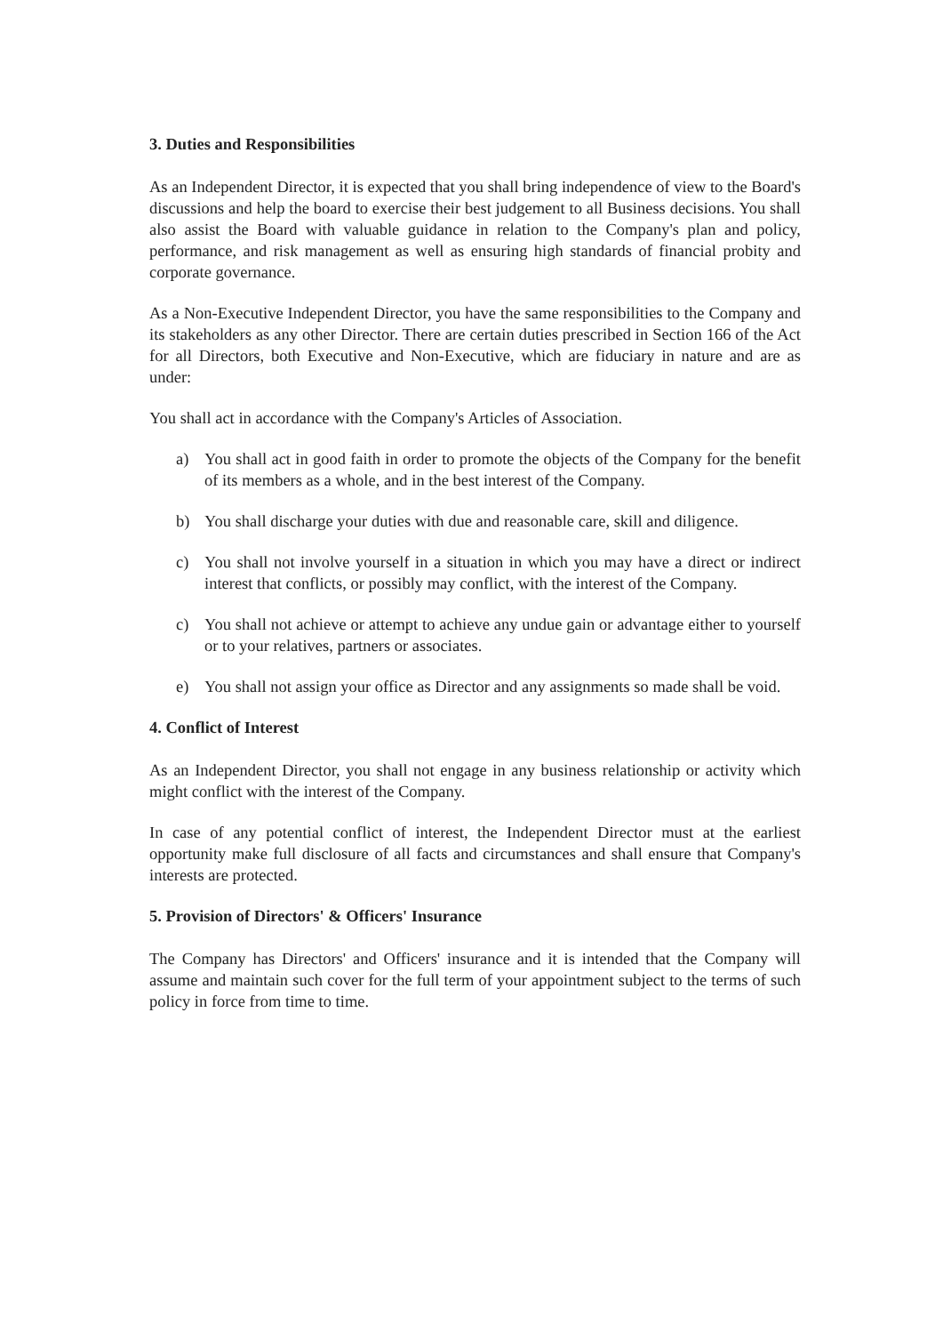3. Duties and Responsibilities
As an Independent Director, it is expected that you shall bring independence of view to the Board's discussions and help the board to exercise their best judgement to all Business decisions. You shall also assist the Board with valuable guidance in relation to the Company's plan and policy, performance, and risk management as well as ensuring high standards of financial probity and corporate governance.
As a Non-Executive Independent Director, you have the same responsibilities to the Company and its stakeholders as any other Director. There are certain duties prescribed in Section 166 of the Act for all Directors, both Executive and Non-Executive, which are fiduciary in nature and are as under:
You shall act in accordance with the Company's Articles of Association.
a) You shall act in good faith in order to promote the objects of the Company for the benefit of its members as a whole, and in the best interest of the Company.
b) You shall discharge your duties with due and reasonable care, skill and diligence.
c) You shall not involve yourself in a situation in which you may have a direct or indirect interest that conflicts, or possibly may conflict, with the interest of the Company.
c) You shall not achieve or attempt to achieve any undue gain or advantage either to yourself or to your relatives, partners or associates.
e) You shall not assign your office as Director and any assignments so made shall be void.
4. Conflict of Interest
As an Independent Director, you shall not engage in any business relationship or activity which might conflict with the interest of the Company.
In case of any potential conflict of interest, the Independent Director must at the earliest opportunity make full disclosure of all facts and circumstances and shall ensure that Company's interests are protected.
5. Provision of Directors' & Officers' Insurance
The Company has Directors' and Officers' insurance and it is intended that the Company will assume and maintain such cover for the full term of your appointment subject to the terms of such policy in force from time to time.